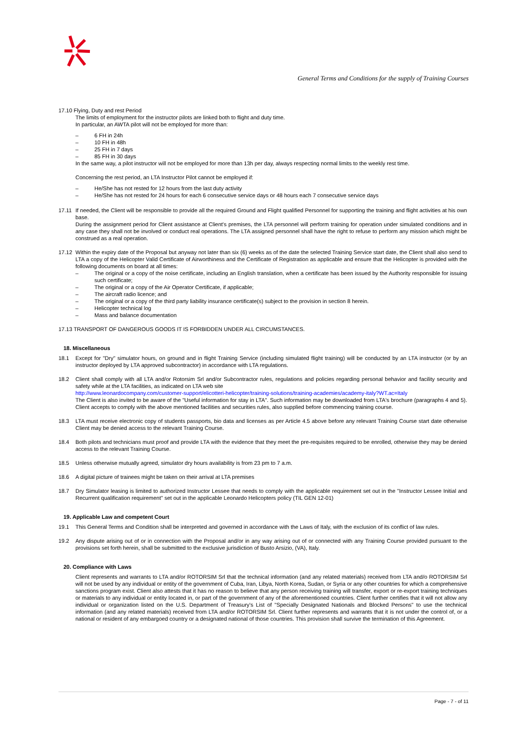General Terms and Conditions for the supply of Training Courses
17.10 Flying, Duty and rest Period
The limits of employment for the instructor pilots are linked both to flight and duty time.
In particular, an AWTA pilot will not be employed for more than:
– 6 FH in 24h
– 10 FH in 48h
– 25 FH in 7 days
– 85 FH in 30 days
In the same way, a pilot instructor will not be employed for more than 13h per day, always respecting normal limits to the weekly rest time.
Concerning the rest period, an LTA Instructor Pilot cannot be employed if:
– He/She has not rested for 12 hours from the last duty activity
– He/She has not rested for 24 hours for each 6 consecutive service days or 48 hours each 7 consecutive service days
17.11 If needed, the Client will be responsible to provide all the required Ground and Flight qualified Personnel for supporting the training and flight activities at his own base.
During the assignment period for Client assistance at Client's premises, the LTA personnel will perform training for operation under simulated conditions and in any case they shall not be involved or conduct real operations. The LTA assigned personnel shall have the right to refuse to perform any mission which might be construed as a real operation.
17.12 Within the expiry date of the Proposal but anyway not later than six (6) weeks as of the date the selected Training Service start date, the Client shall also send to LTA a copy of the Helicopter Valid Certificate of Airworthiness and the Certificate of Registration as applicable and ensure that the Helicopter is provided with the following documents on board at all times:
– The original or a copy of the noise certificate, including an English translation, when a certificate has been issued by the Authority responsible for issuing such certificate;
– The original or a copy of the Air Operator Certificate, if applicable;
– The aircraft radio licence; and
– The original or a copy of the third party liability insurance certificate(s) subject to the provision in section 8 herein.
– Helicopter technical log
– Mass and balance documentation
17.13 TRANSPORT OF DANGEROUS GOODS IT IS FORBIDDEN UNDER ALL CIRCUMSTANCES.
18. Miscellaneous
18.1 Except for "Dry" simulator hours, on ground and in flight Training Service (including simulated flight training) will be conducted by an LTA instructor (or by an instructor deployed by LTA approved subcontractor) in accordance with LTA regulations.
18.2 Client shall comply with all LTA and/or Rotorsim Srl and/or Subcontractor rules, regulations and policies regarding personal behavior and facility security and safety while at the LTA facilities, as indicated on LTA web site
http://www.leonardocompany.com/customer-support/elicotteri-helicopter/training-solutions/training-academies/academy-italy?WT.ac=Italy
The Client is also invited to be aware of the "Useful information for stay in LTA". Such information may be downloaded from LTA's brochure (paragraphs 4 and 5). Client accepts to comply with the above mentioned facilities and securities rules, also supplied before commencing training course.
18.3 LTA must receive electronic copy of students passports, bio data and licenses as per Article 4.5 above before any relevant Training Course start date otherwise Client may be denied access to the relevant Training Course.
18.4 Both pilots and technicians must proof and provide LTA with the evidence that they meet the pre-requisites required to be enrolled, otherwise they may be denied access to the relevant Training Course.
18.5 Unless otherwise mutually agreed, simulator dry hours availability is from 23 pm to 7 a.m.
18.6 A digital picture of trainees might be taken on their arrival at LTA premises
18.7 Dry Simulator leasing is limited to authorized Instructor Lessee that needs to comply with the applicable requirement set out in the "Instructor Lessee Initial and Recurrent qualification requirement" set out in the applicable Leonardo Helicopters policy (TIL GEN 12-01)
19. Applicable Law and competent Court
19.1 This General Terms and Condition shall be interpreted and governed in accordance with the Laws of Italy, with the exclusion of its conflict of law rules.
19.2 Any dispute arising out of or in connection with the Proposal and/or in any way arising out of or connected with any Training Course provided pursuant to the provisions set forth herein, shall be submitted to the exclusive jurisdiction of Busto Arsizio, (VA), Italy.
20. Compliance with Laws
Client represents and warrants to LTA and/or ROTORSIM Srl that the technical information (and any related materials) received from LTA and/o ROTORSIM Srl will not be used by any individual or entity of the government of Cuba, Iran, Libya, North Korea, Sudan, or Syria or any other countries for which a comprehensive sanctions program exist. Client also attests that it has no reason to believe that any person receiving training will transfer, export or re-export training techniques or materials to any individual or entity located in, or part of the government of any of the aforementioned countries. Client further certifies that it will not allow any individual or organization listed on the U.S. Department of Treasury's List of "Specially Designated Nationals and Blocked Persons" to use the technical information (and any related materials) received from LTA and/or ROTORSIM Srl. Client further represents and warrants that it is not under the control of, or a national or resident of any embargoed country or a designated national of those countries. This provision shall survive the termination of this Agreement.
Page - 7 - of 11